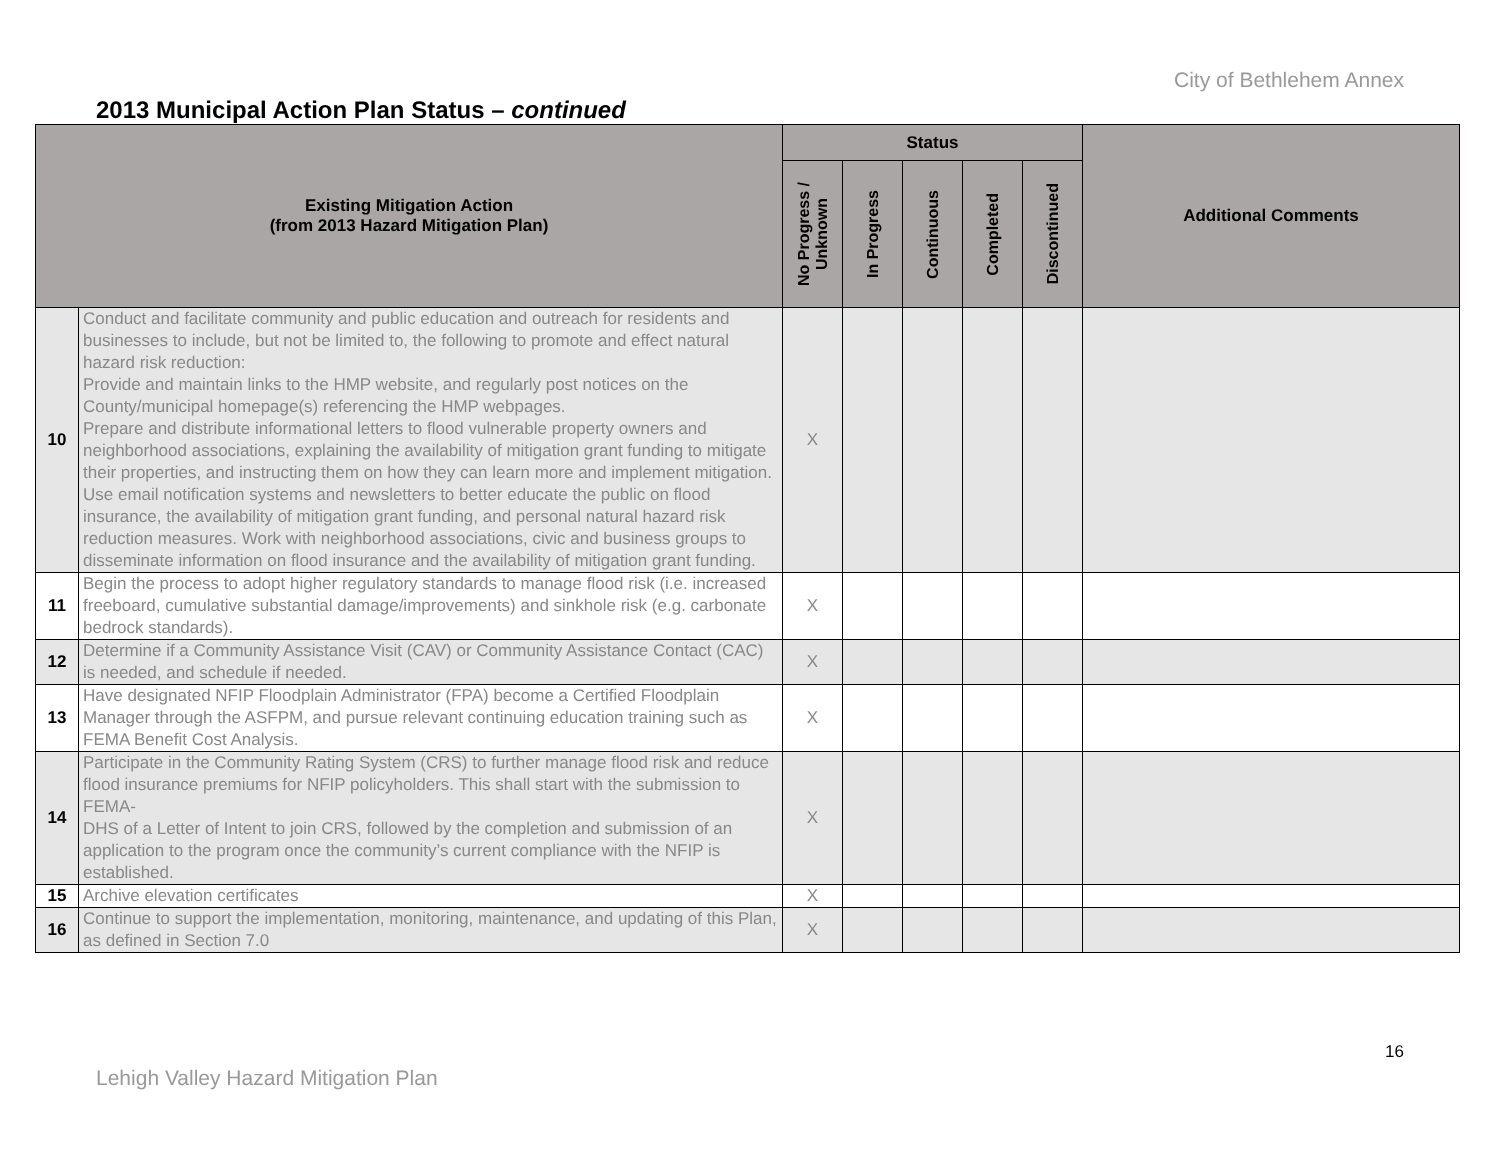City of Bethlehem Annex
2013 Municipal Action Plan Status – continued
| Existing Mitigation Action (from 2013 Hazard Mitigation Plan) | | Status | | | | | Additional Comments |
| --- | --- | --- | --- | --- | --- | --- | --- |
| | | No Progress / Unknown | In Progress | Continuous | Completed | Discontinued | |
| 10 | Conduct and facilitate community and public education and outreach for residents and businesses to include, but not be limited to, the following to promote and effect natural hazard risk reduction: Provide and maintain links to the HMP website, and regularly post notices on the County/municipal homepage(s) referencing the HMP webpages. Prepare and distribute informational letters to flood vulnerable property owners and neighborhood associations, explaining the availability of mitigation grant funding to mitigate their properties, and instructing them on how they can learn more and implement mitigation. Use email notification systems and newsletters to better educate the public on flood insurance, the availability of mitigation grant funding, and personal natural hazard risk reduction measures. Work with neighborhood associations, civic and business groups to disseminate information on flood insurance and the availability of mitigation grant funding. | X | | | | | |
| 11 | Begin the process to adopt higher regulatory standards to manage flood risk (i.e. increased freeboard, cumulative substantial damage/improvements) and sinkhole risk (e.g. carbonate bedrock standards). | X | | | | | |
| 12 | Determine if a Community Assistance Visit (CAV) or Community Assistance Contact (CAC) is needed, and schedule if needed. | X | | | | | |
| 13 | Have designated NFIP Floodplain Administrator (FPA) become a Certified Floodplain Manager through the ASFPM, and pursue relevant continuing education training such as FEMA Benefit Cost Analysis. | X | | | | | |
| 14 | Participate in the Community Rating System (CRS) to further manage flood risk and reduce flood insurance premiums for NFIP policyholders. This shall start with the submission to FEMA- DHS of a Letter of Intent to join CRS, followed by the completion and submission of an application to the program once the community’s current compliance with the NFIP is established. | X | | | | | |
| 15 | Archive elevation certificates | X | | | | | |
| 16 | Continue to support the implementation, monitoring, maintenance, and updating of this Plan, as defined in Section 7.0 | X | | | | | |
16
Lehigh Valley Hazard Mitigation Plan